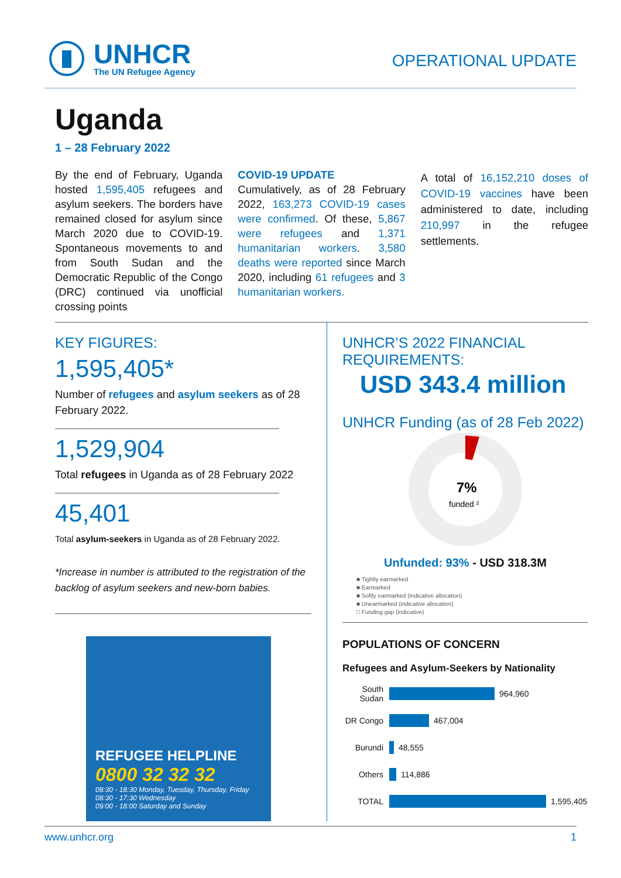UNHCR
The UN Refugee Agency
OPERATIONAL UPDATE
Uganda
1 – 28 February 2022
By the end of February, Uganda hosted 1,595,405 refugees and asylum seekers. The borders have remained closed for asylum since March 2020 due to COVID-19. Spontaneous movements to and from South Sudan and the Democratic Republic of the Congo (DRC) continued via unofficial crossing points
COVID-19 UPDATE
Cumulatively, as of 28 February 2022, 163,273 COVID-19 cases were confirmed. Of these, 5,867 were refugees and 1,371 humanitarian workers. 3,580 deaths were reported since March 2020, including 61 refugees and 3 humanitarian workers.
A total of 16,152,210 doses of COVID-19 vaccines have been administered to date, including 210,997 in the refugee settlements.
KEY FIGURES:
1,595,405*
Number of refugees and asylum seekers as of 28 February 2022.
1,529,904
Total refugees in Uganda as of 28 February 2022
45,401
Total asylum-seekers in Uganda as of 28 February 2022.
*Increase in number is attributed to the registration of the backlog of asylum seekers and new-born babies.
REFUGEE HELPLINE
0800 32 32 32
08:30 - 18:30 Monday, Tuesday, Thursday, Friday
08:30 - 17:30 Wednesday
09:00 - 18:00 Saturday and Sunday
UNHCR’S 2022 FINANCIAL REQUIREMENTS:
USD 343.4 million
UNHCR Funding (as of 28 Feb 2022)
7%
funded ²
Unfunded: 93% - USD 318.3M
■ Tightly earmarked
■ Earmarked
■ Softly earmarked (indicative allocation)
■ Unearmarked (indicative allocation)
□ Funding gap (indicative)
POPULATIONS OF CONCERN
Refugees and Asylum-Seekers by Nationality
South Sudan
964,960
DR Congo
467,004
Burundi
48,555
Others
114,886
TOTAL
1,595,405
www.unhcr.org 1